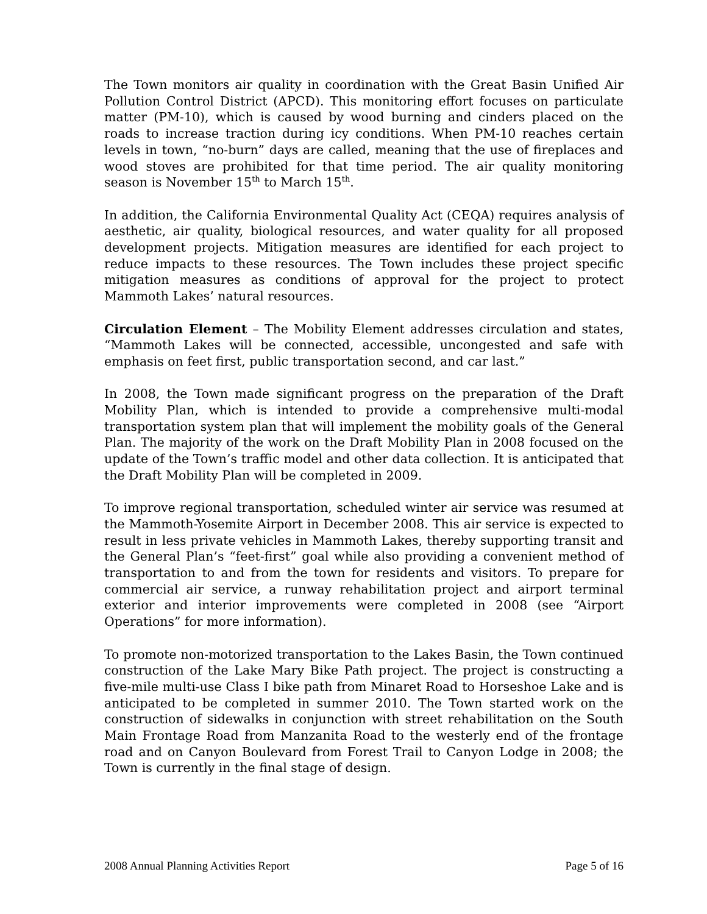The Town monitors air quality in coordination with the Great Basin Unified Air Pollution Control District (APCD). This monitoring effort focuses on particulate matter (PM-10), which is caused by wood burning and cinders placed on the roads to increase traction during icy conditions. When PM-10 reaches certain levels in town, “no-burn” days are called, meaning that the use of fireplaces and wood stoves are prohibited for that time period. The air quality monitoring season is November 15<sup>th</sup> to March 15<sup>th</sup>.
In addition, the California Environmental Quality Act (CEQA) requires analysis of aesthetic, air quality, biological resources, and water quality for all proposed development projects. Mitigation measures are identified for each project to reduce impacts to these resources. The Town includes these project specific mitigation measures as conditions of approval for the project to protect Mammoth Lakes’ natural resources.
Circulation Element – The Mobility Element addresses circulation and states, “Mammoth Lakes will be connected, accessible, uncongested and safe with emphasis on feet first, public transportation second, and car last.”
In 2008, the Town made significant progress on the preparation of the Draft Mobility Plan, which is intended to provide a comprehensive multi-modal transportation system plan that will implement the mobility goals of the General Plan. The majority of the work on the Draft Mobility Plan in 2008 focused on the update of the Town’s traffic model and other data collection. It is anticipated that the Draft Mobility Plan will be completed in 2009.
To improve regional transportation, scheduled winter air service was resumed at the Mammoth-Yosemite Airport in December 2008. This air service is expected to result in less private vehicles in Mammoth Lakes, thereby supporting transit and the General Plan’s “feet-first” goal while also providing a convenient method of transportation to and from the town for residents and visitors. To prepare for commercial air service, a runway rehabilitation project and airport terminal exterior and interior improvements were completed in 2008 (see “Airport Operations” for more information).
To promote non-motorized transportation to the Lakes Basin, the Town continued construction of the Lake Mary Bike Path project. The project is constructing a five-mile multi-use Class I bike path from Minaret Road to Horseshoe Lake and is anticipated to be completed in summer 2010. The Town started work on the construction of sidewalks in conjunction with street rehabilitation on the South Main Frontage Road from Manzanita Road to the westerly end of the frontage road and on Canyon Boulevard from Forest Trail to Canyon Lodge in 2008; the Town is currently in the final stage of design.
2008 Annual Planning Activities Report Page 5 of 16